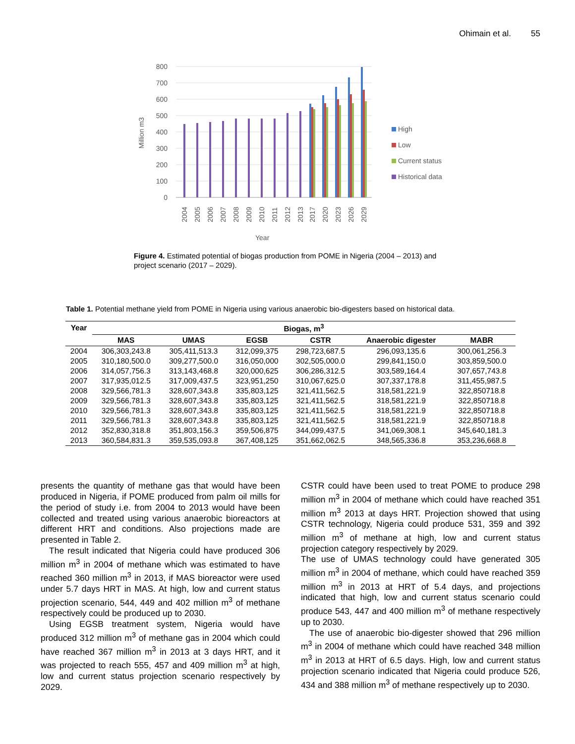Ohimain et al. 55
800
700
600
500
400
300
200
100
0
Million m3
2004
2005
2006
2007
2008
2009
2010
2011
2012
2013
2017
2020
2023
2026
2029
Year
High
Low
Current status
Historical data
Figure 4. Estimated potential of biogas production from POME in Nigeria (2004 – 2013) and project scenario (2017 – 2029).
Table 1. Potential methane yield from POME in Nigeria using various anaerobic bio-digesters based on historical data.
| Year | Biogas, m<sup>3</sup> | | | | | |
| --- | --- | --- | --- | --- | --- | --- |
| | MAS | UMAS | EGSB | CSTR | Anaerobic digester | MABR |
| 2004 | 306,303,243.8 | 305,411,513.3 | 312,099,375 | 298,723,687.5 | 296,093,135.6 | 300,061,256.3 |
| 2005 | 310,180,500.0 | 309,277,500.0 | 316,050,000 | 302,505,000.0 | 299,841,150.0 | 303,859,500.0 |
| 2006 | 314,057,756.3 | 313,143,468.8 | 320,000,625 | 306,286,312.5 | 303,589,164.4 | 307,657,743.8 |
| 2007 | 317,935,012.5 | 317,009,437.5 | 323,951,250 | 310,067,625.0 | 307,337,178.8 | 311,455,987.5 |
| 2008 | 329,566,781.3 | 328,607,343.8 | 335,803,125 | 321,411,562.5 | 318,581,221.9 | 322,850718.8 |
| 2009 | 329,566,781.3 | 328,607,343.8 | 335,803,125 | 321,411,562.5 | 318,581,221.9 | 322,850718.8 |
| 2010 | 329,566,781.3 | 328,607,343.8 | 335,803,125 | 321,411,562.5 | 318,581,221.9 | 322,850718.8 |
| 2011 | 329,566,781.3 | 328,607,343.8 | 335,803,125 | 321,411,562.5 | 318,581,221.9 | 322,850718.8 |
| 2012 | 352,830,318.8 | 351,803,156.3 | 359,506,875 | 344,099,437.5 | 341,069,308.1 | 345,640,181.3 |
| 2013 | 360,584,831.3 | 359,535,093.8 | 367,408,125 | 351,662,062.5 | 348,565,336.8 | 353,236,668.8 |
presents the quantity of methane gas that would have been produced in Nigeria, if POME produced from palm oil mills for the period of study i.e. from 2004 to 2013 would have been collected and treated using various anaerobic bioreactors at different HRT and conditions. Also projections made are presented in Table 2.
The result indicated that Nigeria could have produced 306 million m<sup>3</sup> in 2004 of methane which was estimated to have reached 360 million m<sup>3</sup> in 2013, if MAS bioreactor were used under 5.7 days HRT in MAS. At high, low and current status projection scenario, 544, 449 and 402 million m<sup>3</sup> of methane respectively could be produced up to 2030.
Using EGSB treatment system, Nigeria would have produced 312 million m<sup>3</sup> of methane gas in 2004 which could have reached 367 million m<sup>3</sup> in 2013 at 3 days HRT, and it was projected to reach 555, 457 and 409 million m<sup>3</sup> at high, low and current status projection scenario respectively by 2029.
CSTR could have been used to treat POME to produce 298 million m<sup>3</sup> in 2004 of methane which could have reached 351 million m<sup>3</sup> 2013 at days HRT. Projection showed that using CSTR technology, Nigeria could produce 531, 359 and 392 million m<sup>3</sup> of methane at high, low and current status projection category respectively by 2029.
The use of UMAS technology could have generated 305 million m<sup>3</sup> in 2004 of methane, which could have reached 359 million m<sup>3</sup> in 2013 at HRT of 5.4 days, and projections indicated that high, low and current status scenario could produce 543, 447 and 400 million m<sup>3</sup> of methane respectively up to 2030.
The use of anaerobic bio-digester showed that 296 million m<sup>3</sup> in 2004 of methane which could have reached 348 million m<sup>3</sup> in 2013 at HRT of 6.5 days. High, low and current status projection scenario indicated that Nigeria could produce 526, 434 and 388 million m<sup>3</sup> of methane respectively up to 2030.